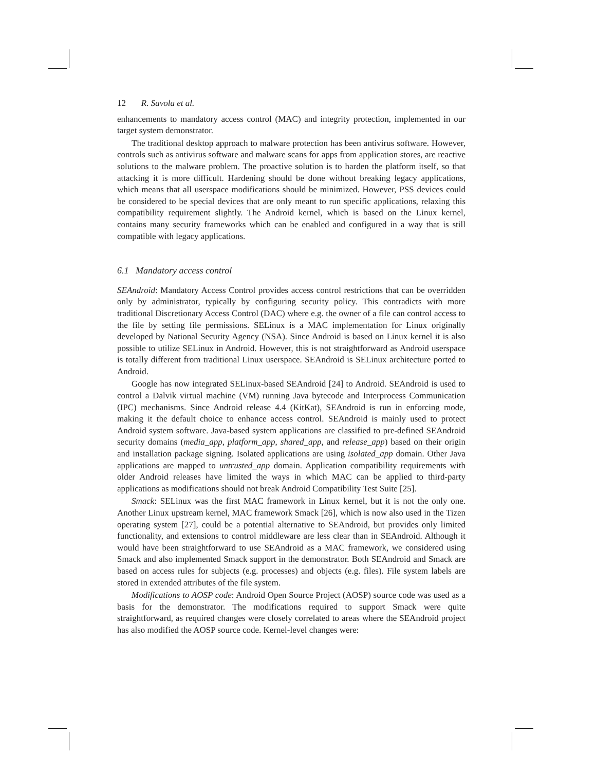12 R. Savola et al.
enhancements to mandatory access control (MAC) and integrity protection, implemented in our target system demonstrator.
The traditional desktop approach to malware protection has been antivirus software. However, controls such as antivirus software and malware scans for apps from application stores, are reactive solutions to the malware problem. The proactive solution is to harden the platform itself, so that attacking it is more difficult. Hardening should be done without breaking legacy applications, which means that all userspace modifications should be minimized. However, PSS devices could be considered to be special devices that are only meant to run specific applications, relaxing this compatibility requirement slightly. The Android kernel, which is based on the Linux kernel, contains many security frameworks which can be enabled and configured in a way that is still compatible with legacy applications.
6.1 Mandatory access control
SEAndroid: Mandatory Access Control provides access control restrictions that can be overridden only by administrator, typically by configuring security policy. This contradicts with more traditional Discretionary Access Control (DAC) where e.g. the owner of a file can control access to the file by setting file permissions. SELinux is a MAC implementation for Linux originally developed by National Security Agency (NSA). Since Android is based on Linux kernel it is also possible to utilize SELinux in Android. However, this is not straightforward as Android userspace is totally different from traditional Linux userspace. SEAndroid is SELinux architecture ported to Android.
Google has now integrated SELinux-based SEAndroid [24] to Android. SEAndroid is used to control a Dalvik virtual machine (VM) running Java bytecode and Interprocess Communication (IPC) mechanisms. Since Android release 4.4 (KitKat), SEAndroid is run in enforcing mode, making it the default choice to enhance access control. SEAndroid is mainly used to protect Android system software. Java-based system applications are classified to pre-defined SEAndroid security domains (media_app, platform_app, shared_app, and release_app) based on their origin and installation package signing. Isolated applications are using isolated_app domain. Other Java applications are mapped to untrusted_app domain. Application compatibility requirements with older Android releases have limited the ways in which MAC can be applied to third-party applications as modifications should not break Android Compatibility Test Suite [25].
Smack: SELinux was the first MAC framework in Linux kernel, but it is not the only one. Another Linux upstream kernel, MAC framework Smack [26], which is now also used in the Tizen operating system [27], could be a potential alternative to SEAndroid, but provides only limited functionality, and extensions to control middleware are less clear than in SEAndroid. Although it would have been straightforward to use SEAndroid as a MAC framework, we considered using Smack and also implemented Smack support in the demonstrator. Both SEAndroid and Smack are based on access rules for subjects (e.g. processes) and objects (e.g. files). File system labels are stored in extended attributes of the file system.
Modifications to AOSP code: Android Open Source Project (AOSP) source code was used as a basis for the demonstrator. The modifications required to support Smack were quite straightforward, as required changes were closely correlated to areas where the SEAndroid project has also modified the AOSP source code. Kernel-level changes were: